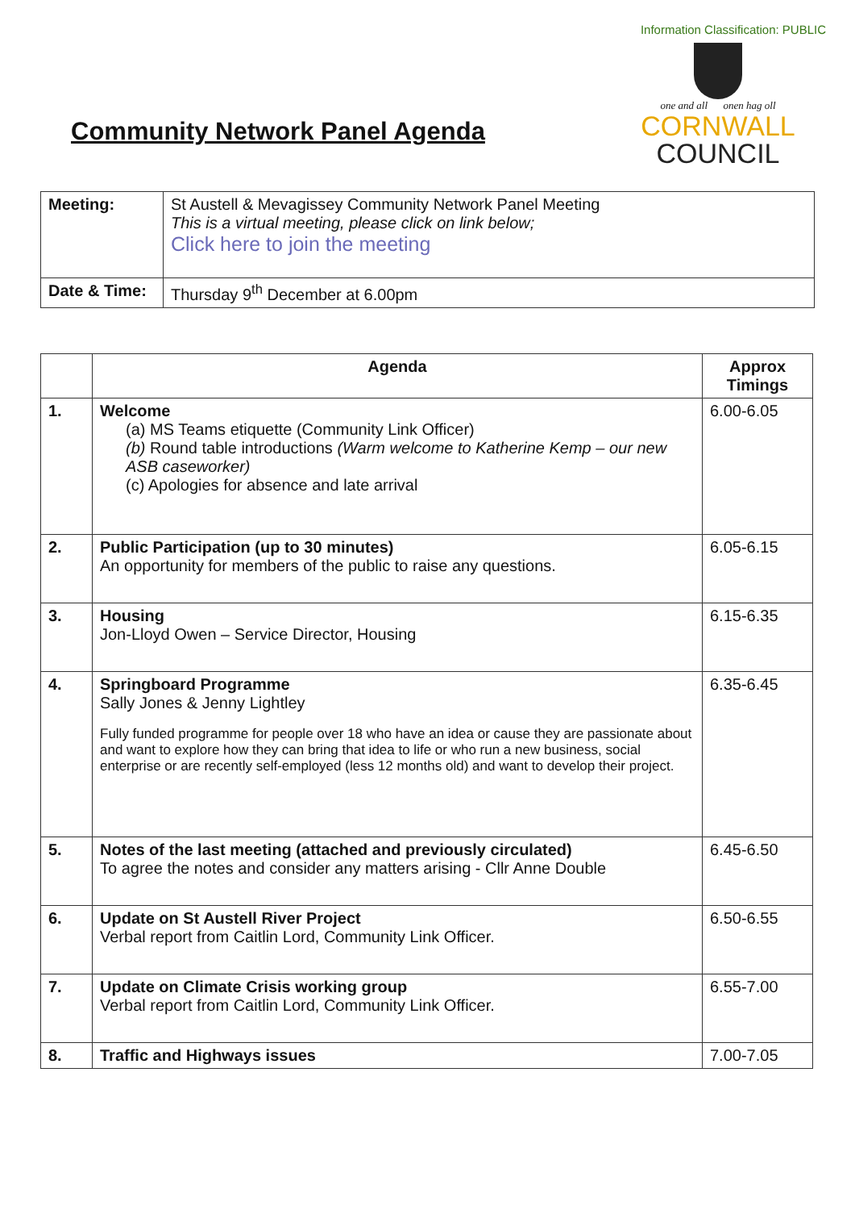Information Classification: PUBLIC
Community Network Panel Agenda
one and all onen hag oll
CORNWALL
COUNCIL
| Meeting: | St Austell & Mevagissey Community Network Panel Meeting This is a virtual meeting, please click on link below; Click here to join the meeting |
| Date & Time: | Thursday 9<sup>th</sup> December at 6.00pm |
| | Agenda | Approx Timings |
| --- | --- | --- |
| 1. | Welcome (a) MS Teams etiquette (Community Link Officer) (b) Round table introductions (Warm welcome to Katherine Kemp – our new ASB caseworker) (c) Apologies for absence and late arrival | 6.00-6.05 |
| 2. | Public Participation (up to 30 minutes) An opportunity for members of the public to raise any questions. | 6.05-6.15 |
| 3. | Housing Jon-Lloyd Owen – Service Director, Housing | 6.15-6.35 |
| 4. | Springboard Programme Sally Jones & Jenny Lightley Fully funded programme for people over 18 who have an idea or cause they are passionate about and want to explore how they can bring that idea to life or who run a new business, social enterprise or are recently self-employed (less 12 months old) and want to develop their project. | 6.35-6.45 |
| 5. | Notes of the last meeting (attached and previously circulated) To agree the notes and consider any matters arising - Cllr Anne Double | 6.45-6.50 |
| 6. | Update on St Austell River Project Verbal report from Caitlin Lord, Community Link Officer. | 6.50-6.55 |
| 7. | Update on Climate Crisis working group Verbal report from Caitlin Lord, Community Link Officer. | 6.55-7.00 |
| 8. | Traffic and Highways issues | 7.00-7.05 |